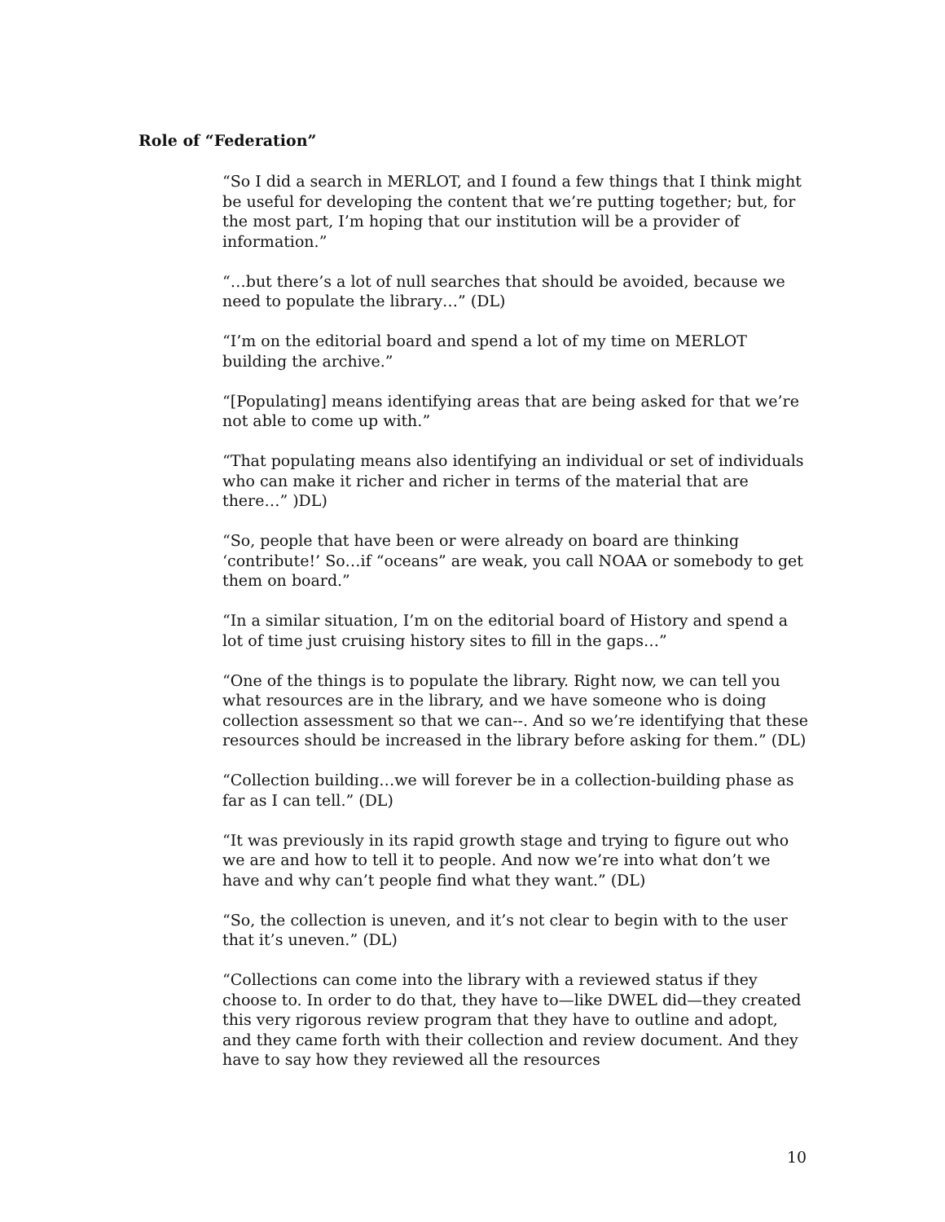Role of “Federation”
“So I did a search in MERLOT, and I found a few things that I think might be useful for developing the content that we’re putting together; but, for the most part, I’m hoping that our institution will be a provider of information.”
“…but there’s a lot of null searches that should be avoided, because we need to populate the library…” (DL)
“I’m on the editorial board and spend a lot of my time on MERLOT building the archive.”
“[Populating] means identifying areas that are being asked for that we’re not able to come up with.”
“That populating means also identifying an individual or set of individuals who can make it richer and richer in terms of the material that are there…” )DL)
“So, people that have been or were already on board are thinking ‘contribute!’ So…if “oceans” are weak, you call NOAA or somebody to get them on board.”
“In a similar situation, I’m on the editorial board of History and spend a lot of time just cruising history sites to fill in the gaps…”
“One of the things is to populate the library. Right now, we can tell you what resources are in the library, and we have someone who is doing collection assessment so that we can--. And so we’re identifying that these resources should be increased in the library before asking for them.” (DL)
“Collection building…we will forever be in a collection-building phase as far as I can tell.” (DL)
“It was previously in its rapid growth stage and trying to figure out who we are and how to tell it to people. And now we’re into what don’t we have and why can’t people find what they want.” (DL)
“So, the collection is uneven, and it’s not clear to begin with to the user that it’s uneven.” (DL)
“Collections can come into the library with a reviewed status if they choose to. In order to do that, they have to—like DWEL did—they created this very rigorous review program that they have to outline and adopt, and they came forth with their collection and review document. And they have to say how they reviewed all the resources
10